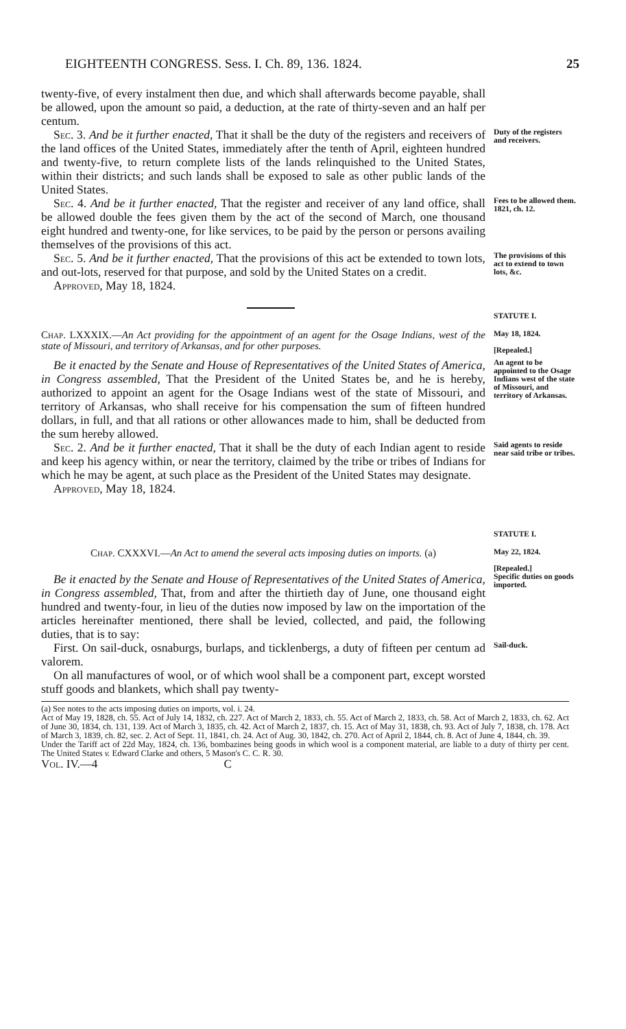EIGHTEENTH CONGRESS. Sess. I. Ch. 89, 136. 1824. 25
twenty-five, of every instalment then due, and which shall afterwards become payable, shall be allowed, upon the amount so paid, a deduction, at the rate of thirty-seven and an half per centum.
Sec. 3. And be it further enacted, That it shall be the duty of the registers and receivers of the land offices of the United States, immediately after the tenth of April, eighteen hundred and twenty-five, to return complete lists of the lands relinquished to the United States, within their districts; and such lands shall be exposed to sale as other public lands of the United States.
Duty of the registers and receivers.
Sec. 4. And be it further enacted, That the register and receiver of any land office, shall be allowed double the fees given them by the act of the second of March, one thousand eight hundred and twenty-one, for like services, to be paid by the person or persons availing themselves of the provisions of this act.
Fees to be allowed them.
1821, ch. 12.
Sec. 5. And be it further enacted, That the provisions of this act be extended to town lots, and out-lots, reserved for that purpose, and sold by the United States on a credit.
Approved, May 18, 1824.
The provisions of this act to extend to town lots, &c.
STATUTE I.
Chap. LXXXIX.—An Act providing for the appointment of an agent for the Osage Indians, west of the state of Missouri, and territory of Arkansas, and for other purposes.
May 18, 1824.
[Repealed.]
Be it enacted by the Senate and House of Representatives of the United States of America, in Congress assembled, That the President of the United States be, and he is hereby, authorized to appoint an agent for the Osage Indians west of the state of Missouri, and territory of Arkansas, who shall receive for his compensation the sum of fifteen hundred dollars, in full, and that all rations or other allowances made to him, shall be deducted from the sum hereby allowed.
An agent to be appointed to the Osage Indians west of the state of Missouri, and territory of Arkansas.
Sec. 2. And be it further enacted, That it shall be the duty of each Indian agent to reside and keep his agency within, or near the territory, claimed by the tribe or tribes of Indians for which he may be agent, at such place as the President of the United States may designate.
Approved, May 18, 1824.
Said agents to reside near said tribe or tribes.
STATUTE I.
Chap. CXXXVI.—An Act to amend the several acts imposing duties on imports. (a)
May 22, 1824.
[Repealed.]
Be it enacted by the Senate and House of Representatives of the United States of America, in Congress assembled, That, from and after the thirtieth day of June, one thousand eight hundred and twenty-four, in lieu of the duties now imposed by law on the importation of the articles hereinafter mentioned, there shall be levied, collected, and paid, the following duties, that is to say:
Specific duties on goods imported.
First. On sail-duck, osnaburgs, burlaps, and ticklenbergs, a duty of fifteen per centum ad valorem.
On all manufactures of wool, or of which wool shall be a component part, except worsted stuff goods and blankets, which shall pay twenty-
Sail-duck.
(a) See notes to the acts imposing duties on imports, vol. i. 24.
Act of May 19, 1828, ch. 55. Act of July 14, 1832, ch. 227. Act of March 2, 1833, ch. 55. Act of March 2, 1833, ch. 58. Act of March 2, 1833, ch. 62. Act of June 30, 1834, ch. 131, 139. Act of March 3, 1835, ch. 42. Act of March 2, 1837, ch. 15. Act of May 31, 1838, ch. 93. Act of July 7, 1838, ch. 178. Act of March 3, 1839, ch. 82, sec. 2. Act of Sept. 11, 1841, ch. 24. Act of Aug. 30, 1842, ch. 270. Act of April 2, 1844, ch. 8. Act of June 4, 1844, ch. 39.
Under the Tariff act of 22d May, 1824, ch. 136, bombazines being goods in which wool is a component material, are liable to a duty of thirty per cent. The United States v. Edward Clarke and others, 5 Mason's C. C. R. 30.
Vol. IV.—4 C